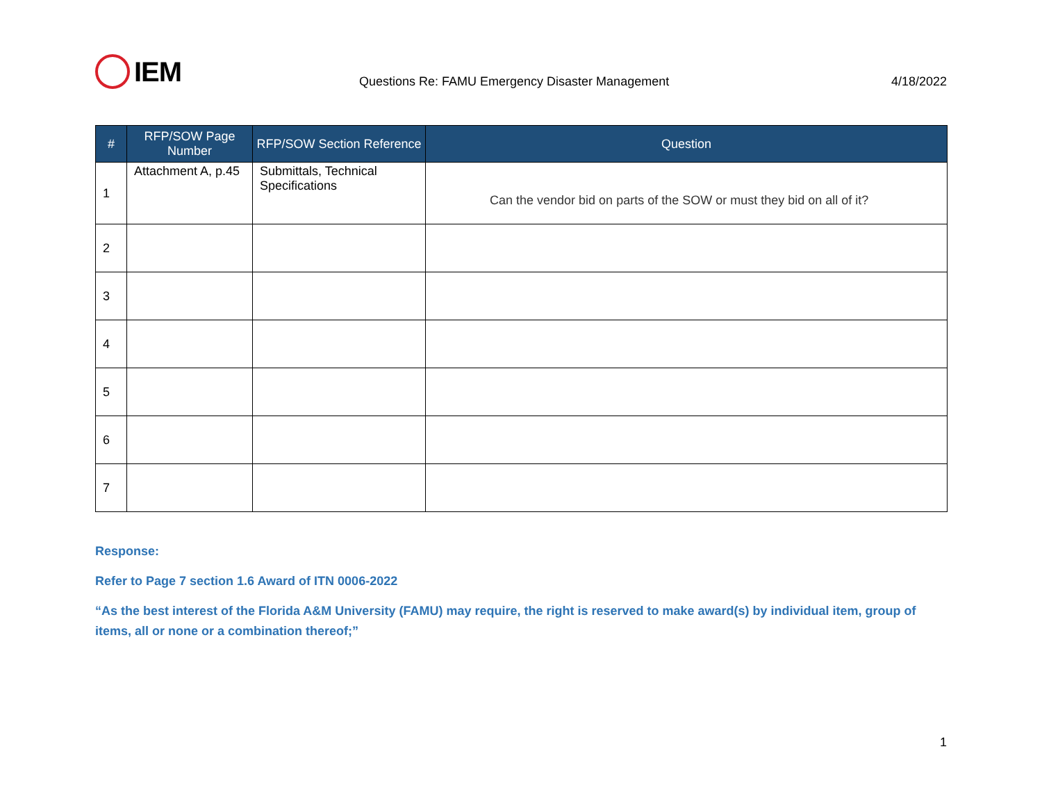IEM
Questions Re: FAMU Emergency Disaster Management
4/18/2022
| # | RFP/SOW Page Number | RFP/SOW Section Reference | Question |
| --- | --- | --- | --- |
| 1 | Attachment A, p.45 | Submittals, Technical Specifications | Can the vendor bid on parts of the SOW or must they bid on all of it? |
| 2 | | | |
| 3 | | | |
| 4 | | | |
| 5 | | | |
| 6 | | | |
| 7 | | | |
Response:
Refer to Page 7 section 1.6 Award of ITN 0006-2022
“As the best interest of the Florida A&M University (FAMU) may require, the right is reserved to make award(s) by individual item, group of items, all or none or a combination thereof;”
1